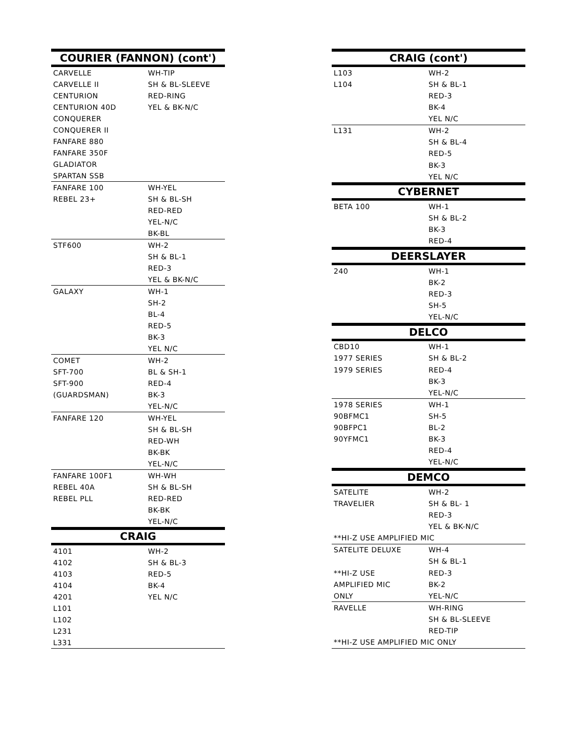| COURIER (FANNON) (cont') | |
| --- | --- |
| CARVELLE | WH-TIP |
| CARVELLE II | SH & BL-SLEEVE |
| CENTURION | RED-RING |
| CENTURION 40D | YEL & BK-N/C |
| CONQUERER | |
| CONQUERER II | |
| FANFARE 880 | |
| FANFARE 350F | |
| GLADIATOR | |
| SPARTAN SSB | |
| FANFARE 100 | WH-YEL |
| REBEL 23+ | SH & BL-SH |
| | RED-RED |
| | YEL-N/C |
| | BK-BL |
| STF600 | WH-2 |
| | SH & BL-1 |
| | RED-3 |
| | YEL & BK-N/C |
| GALAXY | WH-1 |
| | SH-2 |
| | BL-4 |
| | RED-5 |
| | BK-3 |
| | YEL N/C |
| COMET | WH-2 |
| SFT-700 | BL & SH-1 |
| SFT-900 | RED-4 |
| (GUARDSMAN) | BK-3 |
| | YEL-N/C |
| FANFARE 120 | WH-YEL |
| | SH & BL-SH |
| | RED-WH |
| | BK-BK |
| | YEL-N/C |
| FANFARE 100F1 | WH-WH |
| REBEL 40A | SH & BL-SH |
| REBEL PLL | RED-RED |
| | BK-BK |
| | YEL-N/C |
| CRAIG | |
| 4101 | WH-2 |
| 4102 | SH & BL-3 |
| 4103 | RED-5 |
| 4104 | BK-4 |
| 4201 | YEL N/C |
| L101 | |
| L102 | |
| L231 | |
| L331 | |
| CRAIG (cont') | |
| --- | --- |
| L103 | WH-2 |
| L104 | SH & BL-1 |
| | RED-3 |
| | BK-4 |
| | YEL N/C |
| L131 | WH-2 |
| | SH & BL-4 |
| | RED-5 |
| | BK-3 |
| | YEL N/C |
| CYBERNET | |
| BETA 100 | WH-1 |
| | SH & BL-2 |
| | BK-3 |
| | RED-4 |
| DEERSLAYER | |
| 240 | WH-1 |
| | BK-2 |
| | RED-3 |
| | SH-5 |
| | YEL-N/C |
| DELCO | |
| CBD10 | WH-1 |
| 1977 SERIES | SH & BL-2 |
| 1979 SERIES | RED-4 |
| | BK-3 |
| | YEL-N/C |
| 1978 SERIES | WH-1 |
| 90BFMC1 | SH-5 |
| 90BFPC1 | BL-2 |
| 90YFMC1 | BK-3 |
| | RED-4 |
| | YEL-N/C |
| DEMCO | |
| SATELITE | WH-2 |
| TRAVELIER | SH & BL- 1 |
| | RED-3 |
| | YEL & BK-N/C |
| **HI-Z USE AMPLIFIED MIC | |
| SATELITE DELUXE | WH-4 |
| | SH & BL-1 |
| **HI-Z USE | RED-3 |
| AMPLIFIED MIC | BK-2 |
| ONLY | YEL-N/C |
| RAVELLE | WH-RING |
| | SH & BL-SLEEVE |
| | RED-TIP |
| **HI-Z USE AMPLIFIED MIC ONLY | |